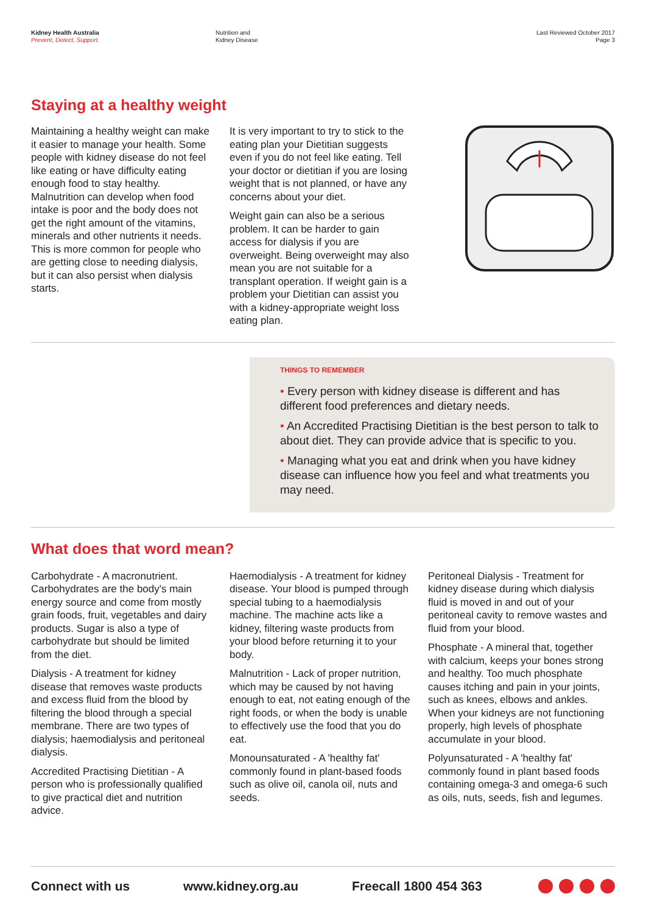Kidney Health Australia
Prevent, Detect, Support.
Nutrition and
Kidney Disease
Last Reviewed October 2017
Page 3
Staying at a healthy weight
Maintaining a healthy weight can make it easier to manage your health. Some people with kidney disease do not feel like eating or have difficulty eating enough food to stay healthy. Malnutrition can develop when food intake is poor and the body does not get the right amount of the vitamins, minerals and other nutrients it needs. This is more common for people who are getting close to needing dialysis, but it can also persist when dialysis starts.
It is very important to try to stick to the eating plan your Dietitian suggests even if you do not feel like eating. Tell your doctor or dietitian if you are losing weight that is not planned, or have any concerns about your diet.
Weight gain can also be a serious problem. It can be harder to gain access for dialysis if you are overweight. Being overweight may also mean you are not suitable for a transplant operation. If weight gain is a problem your Dietitian can assist you with a kidney-appropriate weight loss eating plan.
THINGS TO REMEMBER
• Every person with kidney disease is different and has different food preferences and dietary needs.
• An Accredited Practising Dietitian is the best person to talk to about diet. They can provide advice that is specific to you.
• Managing what you eat and drink when you have kidney disease can influence how you feel and what treatments you may need.
What does that word mean?
Carbohydrate - A macronutrient. Carbohydrates are the body's main energy source and come from mostly grain foods, fruit, vegetables and dairy products. Sugar is also a type of carbohydrate but should be limited from the diet.
Dialysis - A treatment for kidney disease that removes waste products and excess fluid from the blood by filtering the blood through a special membrane. There are two types of dialysis; haemodialysis and peritoneal dialysis.
Accredited Practising Dietitian - A person who is professionally qualified to give practical diet and nutrition advice.
Haemodialysis - A treatment for kidney disease. Your blood is pumped through special tubing to a haemodialysis machine. The machine acts like a kidney, filtering waste products from your blood before returning it to your body.
Malnutrition - Lack of proper nutrition, which may be caused by not having enough to eat, not eating enough of the right foods, or when the body is unable to effectively use the food that you do eat.
Monounsaturated - A 'healthy fat' commonly found in plant-based foods such as olive oil, canola oil, nuts and seeds.
Peritoneal Dialysis - Treatment for kidney disease during which dialysis fluid is moved in and out of your peritoneal cavity to remove wastes and fluid from your blood.
Phosphate - A mineral that, together with calcium, keeps your bones strong and healthy. Too much phosphate causes itching and pain in your joints, such as knees, elbows and ankles. When your kidneys are not functioning properly, high levels of phosphate accumulate in your blood.
Polyunsaturated - A 'healthy fat' commonly found in plant based foods containing omega-3 and omega-6 such as oils, nuts, seeds, fish and legumes.
Connect with us www.kidney.org.au Freecall 1800 454 363